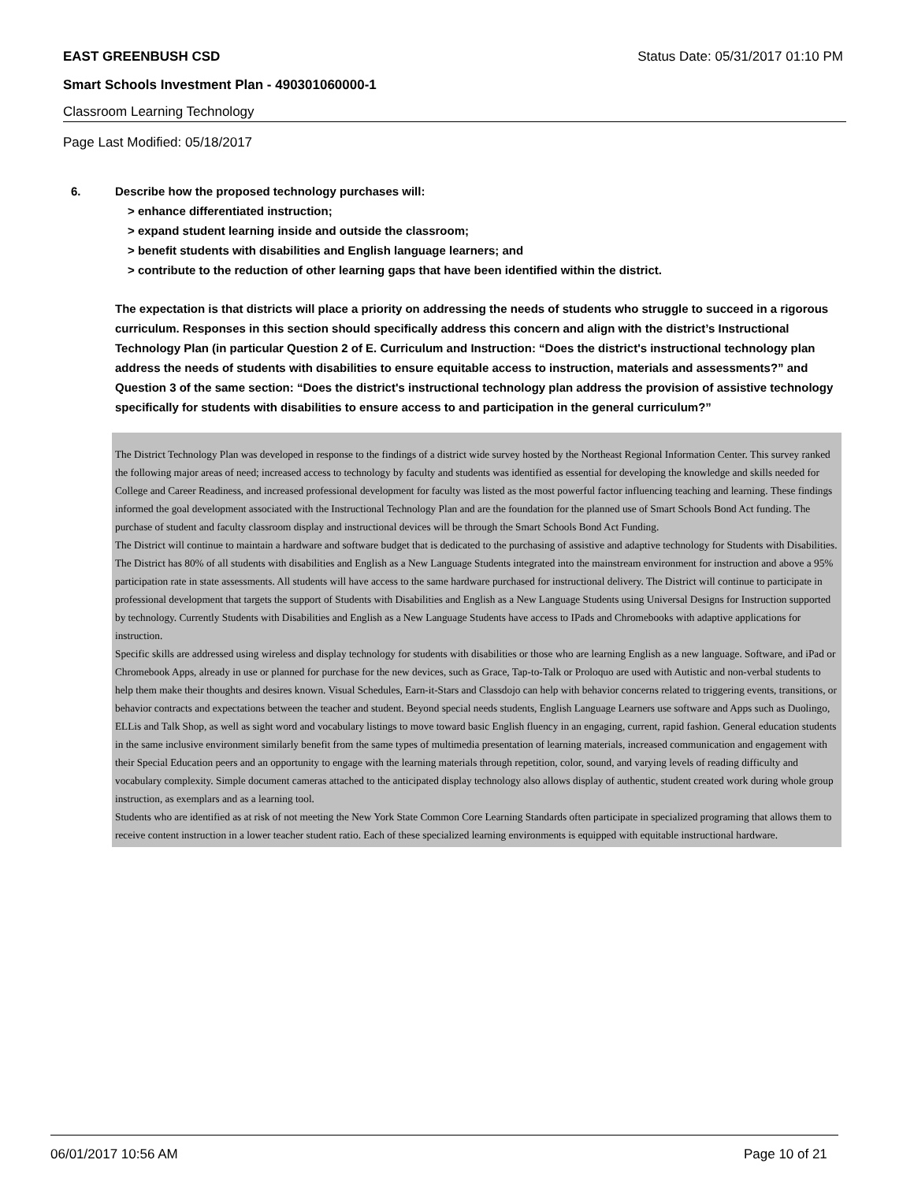EAST GREENBUSH CSD Status Date: 05/31/2017 01:10 PM
Smart Schools Investment Plan - 490301060000-1
Classroom Learning Technology
Page Last Modified: 05/18/2017
6. Describe how the proposed technology purchases will:
> enhance differentiated instruction;
> expand student learning inside and outside the classroom;
> benefit students with disabilities and English language learners; and
> contribute to the reduction of other learning gaps that have been identified within the district.
The expectation is that districts will place a priority on addressing the needs of students who struggle to succeed in a rigorous curriculum. Responses in this section should specifically address this concern and align with the district’s Instructional Technology Plan (in particular Question 2 of E. Curriculum and Instruction: “Does the district's instructional technology plan address the needs of students with disabilities to ensure equitable access to instruction, materials and assessments?” and Question 3 of the same section: “Does the district's instructional technology plan address the provision of assistive technology specifically for students with disabilities to ensure access to and participation in the general curriculum?”
The District Technology Plan was developed in response to the findings of a district wide survey hosted by the Northeast Regional Information Center. This survey ranked the following major areas of need; increased access to technology by faculty and students was identified as essential for developing the knowledge and skills needed for College and Career Readiness, and increased professional development for faculty was listed as the most powerful factor influencing teaching and learning. These findings informed the goal development associated with the Instructional Technology Plan and are the foundation for the planned use of Smart Schools Bond Act funding. The purchase of student and faculty classroom display and instructional devices will be through the Smart Schools Bond Act Funding.
The District will continue to maintain a hardware and software budget that is dedicated to the purchasing of assistive and adaptive technology for Students with Disabilities. The District has 80% of all students with disabilities and English as a New Language Students integrated into the mainstream environment for instruction and above a 95% participation rate in state assessments. All students will have access to the same hardware purchased for instructional delivery. The District will continue to participate in professional development that targets the support of Students with Disabilities and English as a New Language Students using Universal Designs for Instruction supported by technology. Currently Students with Disabilities and English as a New Language Students have access to IPads and Chromebooks with adaptive applications for instruction.
Specific skills are addressed using wireless and display technology for students with disabilities or those who are learning English as a new language. Software, and iPad or Chromebook Apps, already in use or planned for purchase for the new devices, such as Grace, Tap-to-Talk or Proloquo are used with Autistic and non-verbal students to help them make their thoughts and desires known. Visual Schedules, Earn-it-Stars and Classdojo can help with behavior concerns related to triggering events, transitions, or behavior contracts and expectations between the teacher and student. Beyond special needs students, English Language Learners use software and Apps such as Duolingo, ELLis and Talk Shop, as well as sight word and vocabulary listings to move toward basic English fluency in an engaging, current, rapid fashion. General education students in the same inclusive environment similarly benefit from the same types of multimedia presentation of learning materials, increased communication and engagement with their Special Education peers and an opportunity to engage with the learning materials through repetition, color, sound, and varying levels of reading difficulty and vocabulary complexity. Simple document cameras attached to the anticipated display technology also allows display of authentic, student created work during whole group instruction, as exemplars and as a learning tool.
Students who are identified as at risk of not meeting the New York State Common Core Learning Standards often participate in specialized programing that allows them to receive content instruction in a lower teacher student ratio. Each of these specialized learning environments is equipped with equitable instructional hardware.
06/01/2017 10:56 AM Page 10 of 21